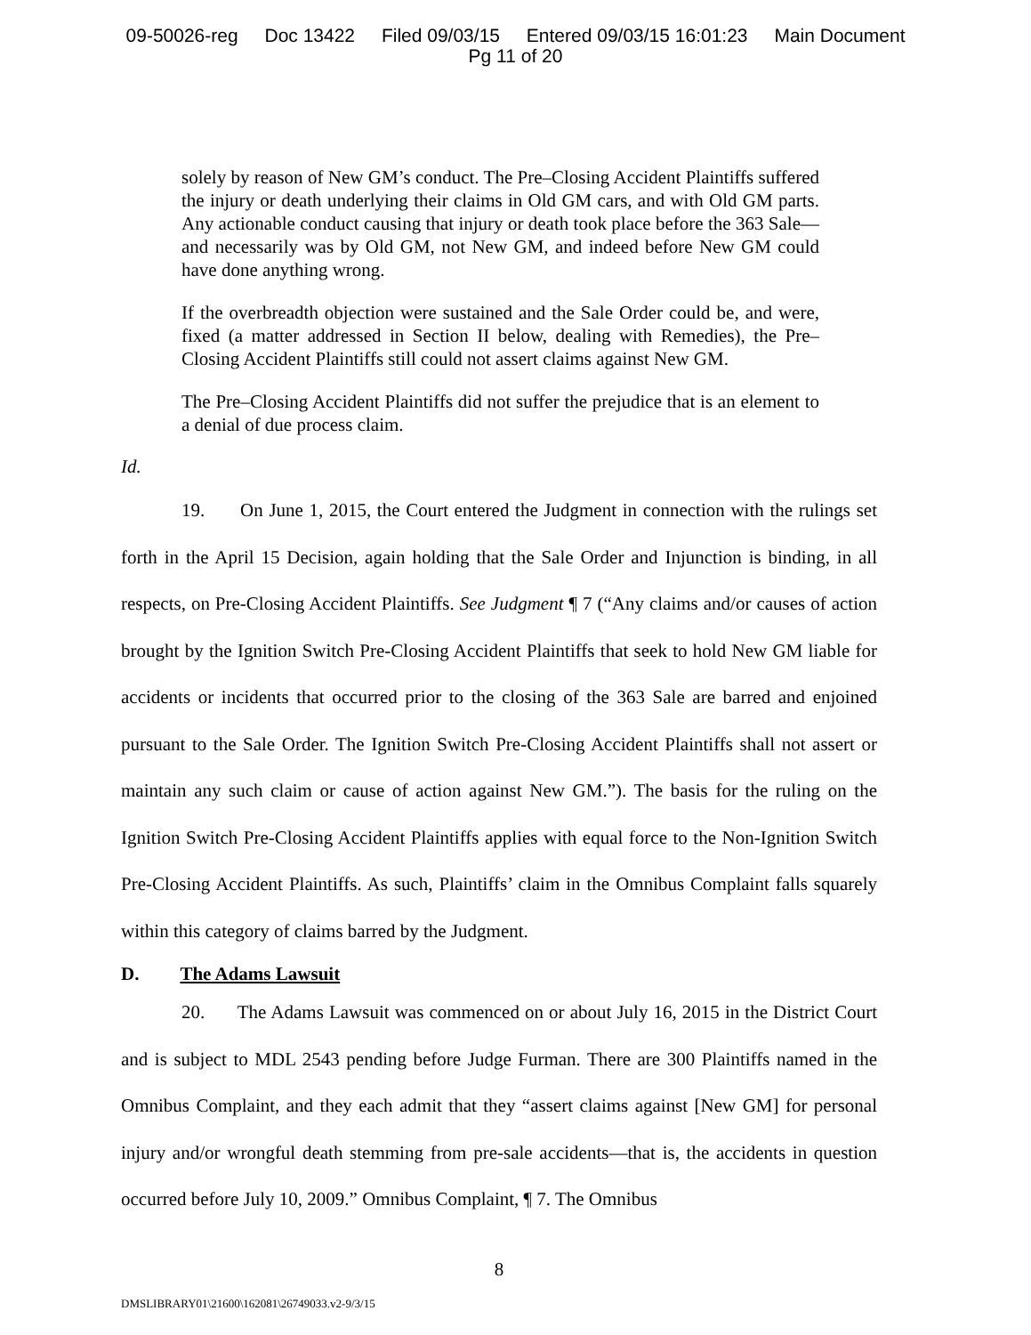09-50026-reg Doc 13422 Filed 09/03/15 Entered 09/03/15 16:01:23 Main Document
Pg 11 of 20
solely by reason of New GM’s conduct. The Pre–Closing Accident Plaintiffs suffered the injury or death underlying their claims in Old GM cars, and with Old GM parts. Any actionable conduct causing that injury or death took place before the 363 Sale—and necessarily was by Old GM, not New GM, and indeed before New GM could have done anything wrong.
If the overbreadth objection were sustained and the Sale Order could be, and were, fixed (a matter addressed in Section II below, dealing with Remedies), the Pre–Closing Accident Plaintiffs still could not assert claims against New GM.
The Pre–Closing Accident Plaintiffs did not suffer the prejudice that is an element to a denial of due process claim.
Id.
19. On June 1, 2015, the Court entered the Judgment in connection with the rulings set forth in the April 15 Decision, again holding that the Sale Order and Injunction is binding, in all respects, on Pre-Closing Accident Plaintiffs. See Judgment ¶ 7 (“Any claims and/or causes of action brought by the Ignition Switch Pre-Closing Accident Plaintiffs that seek to hold New GM liable for accidents or incidents that occurred prior to the closing of the 363 Sale are barred and enjoined pursuant to the Sale Order. The Ignition Switch Pre-Closing Accident Plaintiffs shall not assert or maintain any such claim or cause of action against New GM.”). The basis for the ruling on the Ignition Switch Pre-Closing Accident Plaintiffs applies with equal force to the Non-Ignition Switch Pre-Closing Accident Plaintiffs. As such, Plaintiffs’ claim in the Omnibus Complaint falls squarely within this category of claims barred by the Judgment.
D. The Adams Lawsuit
20. The Adams Lawsuit was commenced on or about July 16, 2015 in the District Court and is subject to MDL 2543 pending before Judge Furman. There are 300 Plaintiffs named in the Omnibus Complaint, and they each admit that they “assert claims against [New GM] for personal injury and/or wrongful death stemming from pre-sale accidents—that is, the accidents in question occurred before July 10, 2009.” Omnibus Complaint, ¶ 7. The Omnibus
8
DMSLIBRARY01\21600\162081\26749033.v2-9/3/15